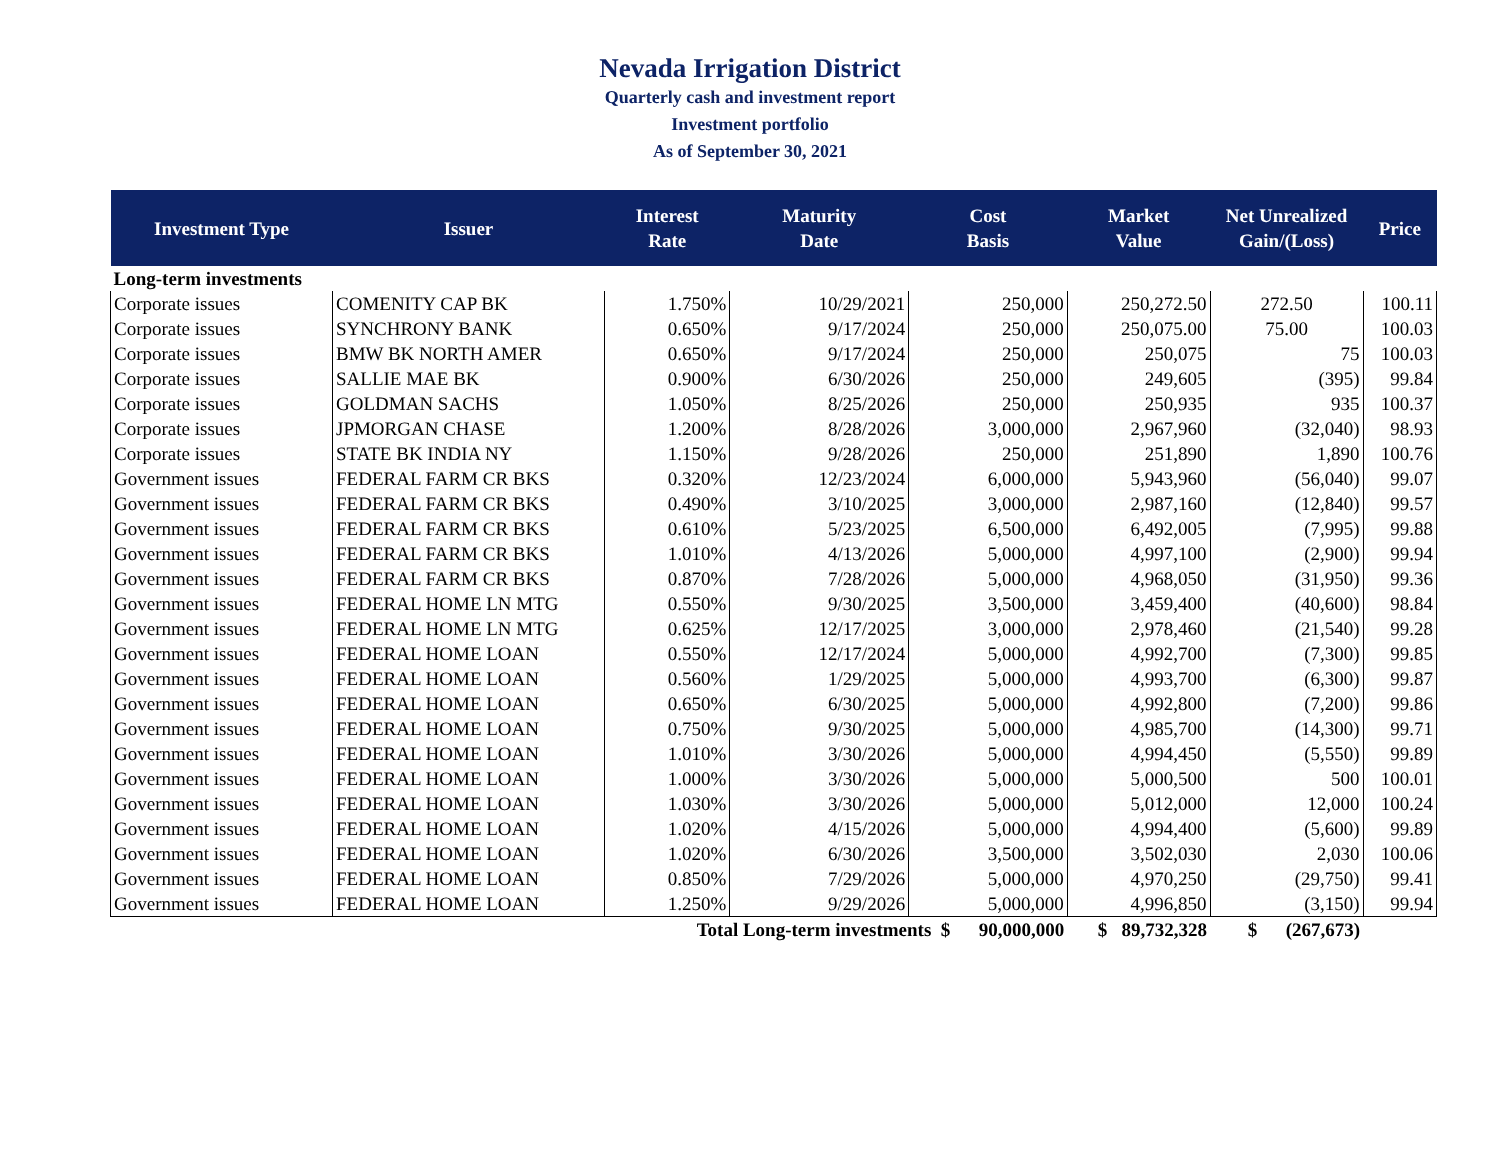Nevada Irrigation District
Quarterly cash and investment report
Investment portfolio
As of September 30, 2021
| Investment Type | Issuer | Interest Rate | Maturity Date | Cost Basis | Market Value | Net Unrealized Gain/(Loss) | Price |
| --- | --- | --- | --- | --- | --- | --- | --- |
| Long-term investments | | | | | | | |
| Corporate issues | COMENITY CAP BK | 1.750% | 10/29/2021 | 250,000 | 250,272.50 | 272.50 | 100.11 |
| Corporate issues | SYNCHRONY BANK | 0.650% | 9/17/2024 | 250,000 | 250,075.00 | 75.00 | 100.03 |
| Corporate issues | BMW BK NORTH AMER | 0.650% | 9/17/2024 | 250,000 | 250,075 | 75 | 100.03 |
| Corporate issues | SALLIE MAE BK | 0.900% | 6/30/2026 | 250,000 | 249,605 | (395) | 99.84 |
| Corporate issues | GOLDMAN SACHS | 1.050% | 8/25/2026 | 250,000 | 250,935 | 935 | 100.37 |
| Corporate issues | JPMORGAN CHASE | 1.200% | 8/28/2026 | 3,000,000 | 2,967,960 | (32,040) | 98.93 |
| Corporate issues | STATE BK INDIA NY | 1.150% | 9/28/2026 | 250,000 | 251,890 | 1,890 | 100.76 |
| Government issues | FEDERAL FARM CR BKS | 0.320% | 12/23/2024 | 6,000,000 | 5,943,960 | (56,040) | 99.07 |
| Government issues | FEDERAL FARM CR BKS | 0.490% | 3/10/2025 | 3,000,000 | 2,987,160 | (12,840) | 99.57 |
| Government issues | FEDERAL FARM CR BKS | 0.610% | 5/23/2025 | 6,500,000 | 6,492,005 | (7,995) | 99.88 |
| Government issues | FEDERAL FARM CR BKS | 1.010% | 4/13/2026 | 5,000,000 | 4,997,100 | (2,900) | 99.94 |
| Government issues | FEDERAL FARM CR BKS | 0.870% | 7/28/2026 | 5,000,000 | 4,968,050 | (31,950) | 99.36 |
| Government issues | FEDERAL HOME LN MTG | 0.550% | 9/30/2025 | 3,500,000 | 3,459,400 | (40,600) | 98.84 |
| Government issues | FEDERAL HOME LN MTG | 0.625% | 12/17/2025 | 3,000,000 | 2,978,460 | (21,540) | 99.28 |
| Government issues | FEDERAL HOME LOAN | 0.550% | 12/17/2024 | 5,000,000 | 4,992,700 | (7,300) | 99.85 |
| Government issues | FEDERAL HOME LOAN | 0.560% | 1/29/2025 | 5,000,000 | 4,993,700 | (6,300) | 99.87 |
| Government issues | FEDERAL HOME LOAN | 0.650% | 6/30/2025 | 5,000,000 | 4,992,800 | (7,200) | 99.86 |
| Government issues | FEDERAL HOME LOAN | 0.750% | 9/30/2025 | 5,000,000 | 4,985,700 | (14,300) | 99.71 |
| Government issues | FEDERAL HOME LOAN | 1.010% | 3/30/2026 | 5,000,000 | 4,994,450 | (5,550) | 99.89 |
| Government issues | FEDERAL HOME LOAN | 1.000% | 3/30/2026 | 5,000,000 | 5,000,500 | 500 | 100.01 |
| Government issues | FEDERAL HOME LOAN | 1.030% | 3/30/2026 | 5,000,000 | 5,012,000 | 12,000 | 100.24 |
| Government issues | FEDERAL HOME LOAN | 1.020% | 4/15/2026 | 5,000,000 | 4,994,400 | (5,600) | 99.89 |
| Government issues | FEDERAL HOME LOAN | 1.020% | 6/30/2026 | 3,500,000 | 3,502,030 | 2,030 | 100.06 |
| Government issues | FEDERAL HOME LOAN | 0.850% | 7/29/2026 | 5,000,000 | 4,970,250 | (29,750) | 99.41 |
| Government issues | FEDERAL HOME LOAN | 1.250% | 9/29/2026 | 5,000,000 | 4,996,850 | (3,150) | 99.94 |
| | | Total Long-term investments $ 90,000,000 | | | $ 89,732,328 | $ (267,673) | |